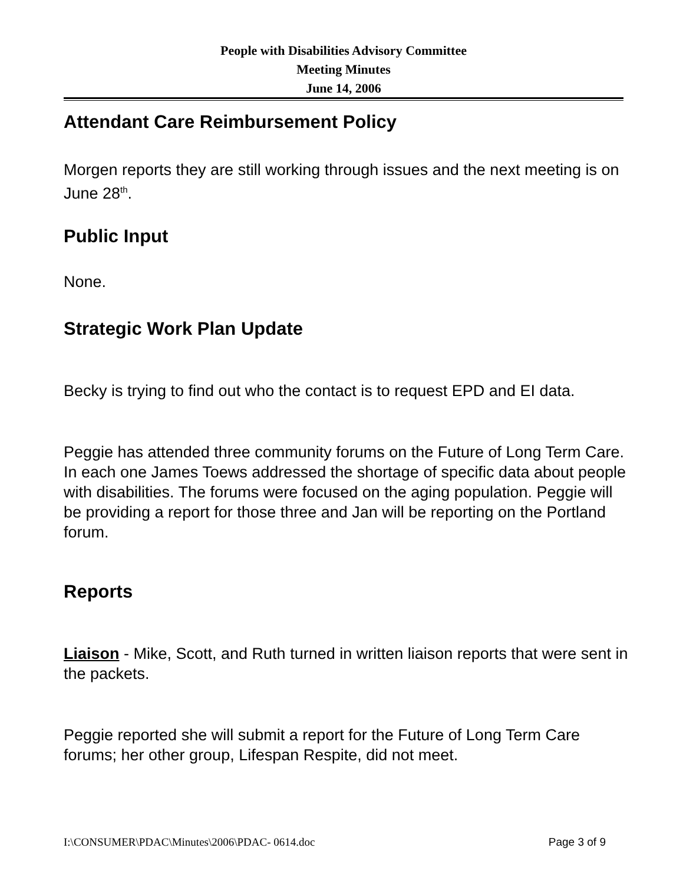People with Disabilities Advisory Committee
Meeting Minutes
June 14, 2006
Attendant Care Reimbursement Policy
Morgen reports they are still working through issues and the next meeting is on June 28<sup>th</sup>.
Public Input
None.
Strategic Work Plan Update
Becky is trying to find out who the contact is to request EPD and EI data.
Peggie has attended three community forums on the Future of Long Term Care. In each one James Toews addressed the shortage of specific data about people with disabilities. The forums were focused on the aging population. Peggie will be providing a report for those three and Jan will be reporting on the Portland forum.
Reports
Liaison - Mike, Scott, and Ruth turned in written liaison reports that were sent in the packets.
Peggie reported she will submit a report for the Future of Long Term Care forums; her other group, Lifespan Respite, did not meet.
I:\CONSUMER\PDAC\Minutes\2006\PDAC- 0614.doc Page 3 of 9